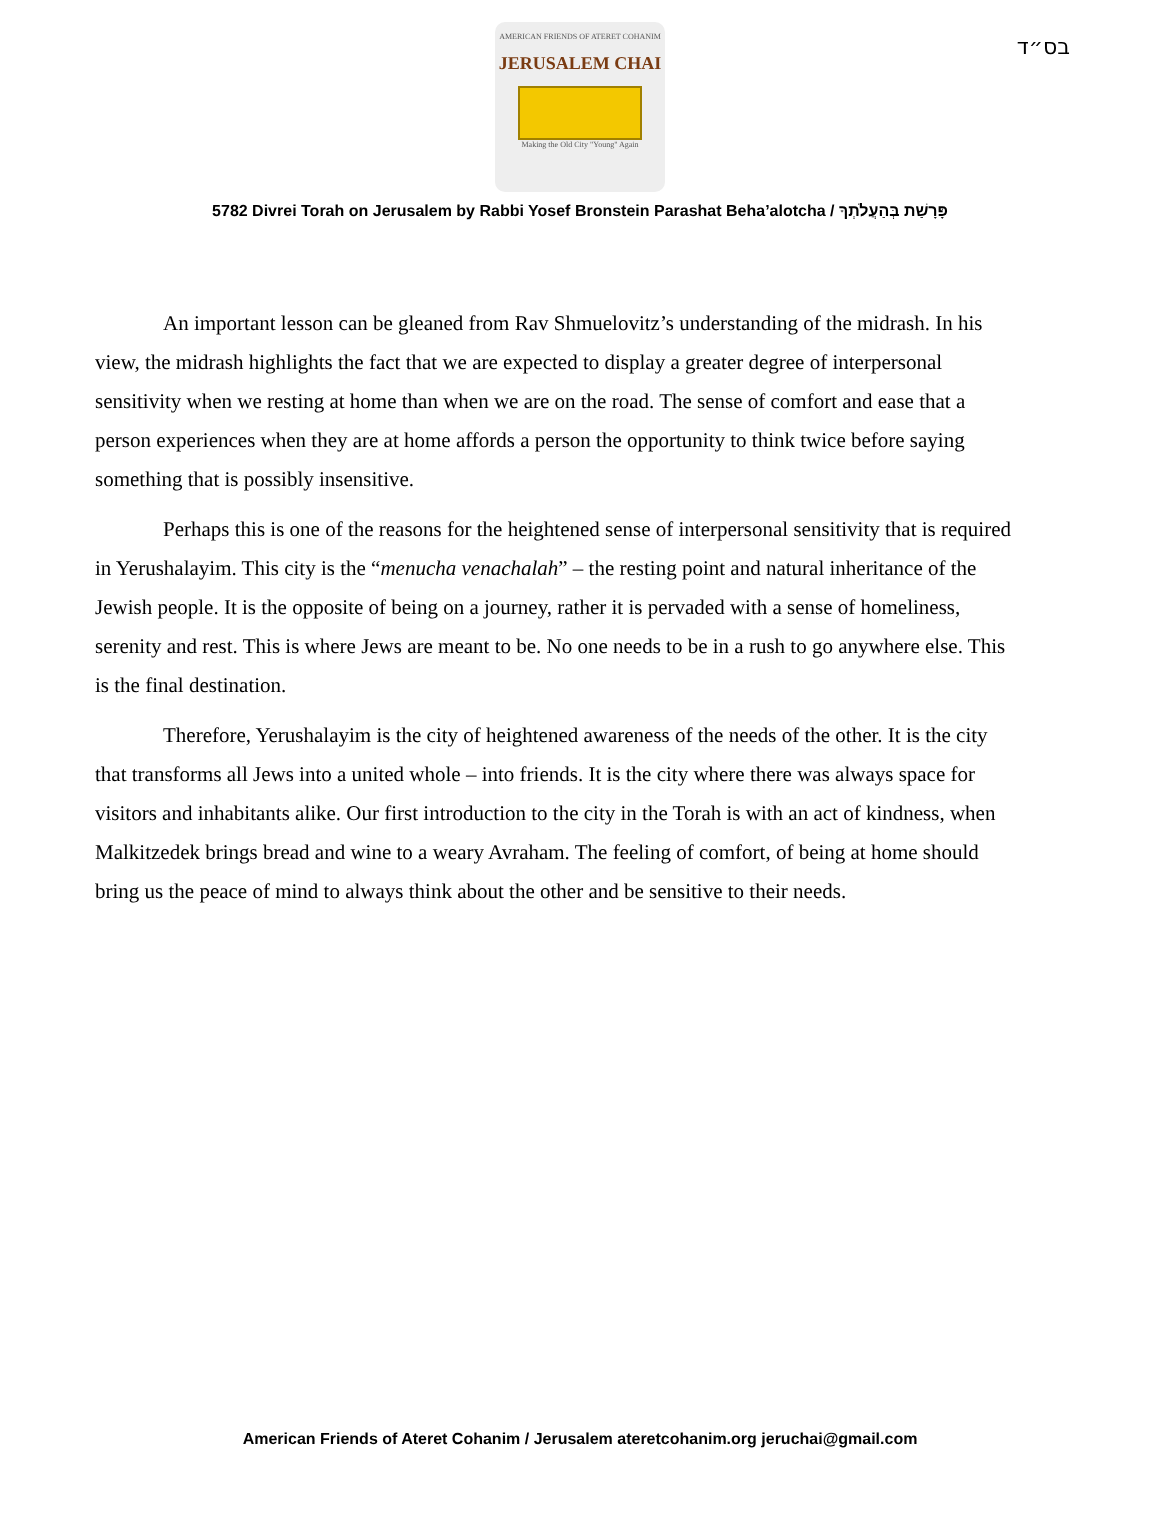בס״ד
AMERICAN FRIENDS OF ATERET COHANIM
JERUSALEM CHAI
Making the Old City "Young" Again
5782 Divrei Torah on Jerusalem by Rabbi Yosef Bronstein Parashat Beha’alotcha / פָּרָשַׁת בְּהַעֲלֹתְךָ
An important lesson can be gleaned from Rav Shmuelovitz’s understanding of the midrash. In his view, the midrash highlights the fact that we are expected to display a greater degree of interpersonal sensitivity when we resting at home than when we are on the road. The sense of comfort and ease that a person experiences when they are at home affords a person the opportunity to think twice before saying something that is possibly insensitive.
Perhaps this is one of the reasons for the heightened sense of interpersonal sensitivity that is required in Yerushalayim. This city is the “menucha venachalah” – the resting point and natural inheritance of the Jewish people. It is the opposite of being on a journey, rather it is pervaded with a sense of homeliness, serenity and rest. This is where Jews are meant to be. No one needs to be in a rush to go anywhere else. This is the final destination.
Therefore, Yerushalayim is the city of heightened awareness of the needs of the other. It is the city that transforms all Jews into a united whole – into friends. It is the city where there was always space for visitors and inhabitants alike. Our first introduction to the city in the Torah is with an act of kindness, when Malkitzedek brings bread and wine to a weary Avraham. The feeling of comfort, of being at home should bring us the peace of mind to always think about the other and be sensitive to their needs.
American Friends of Ateret Cohanim / Jerusalem ateretcohanim.org jeruchai@gmail.com